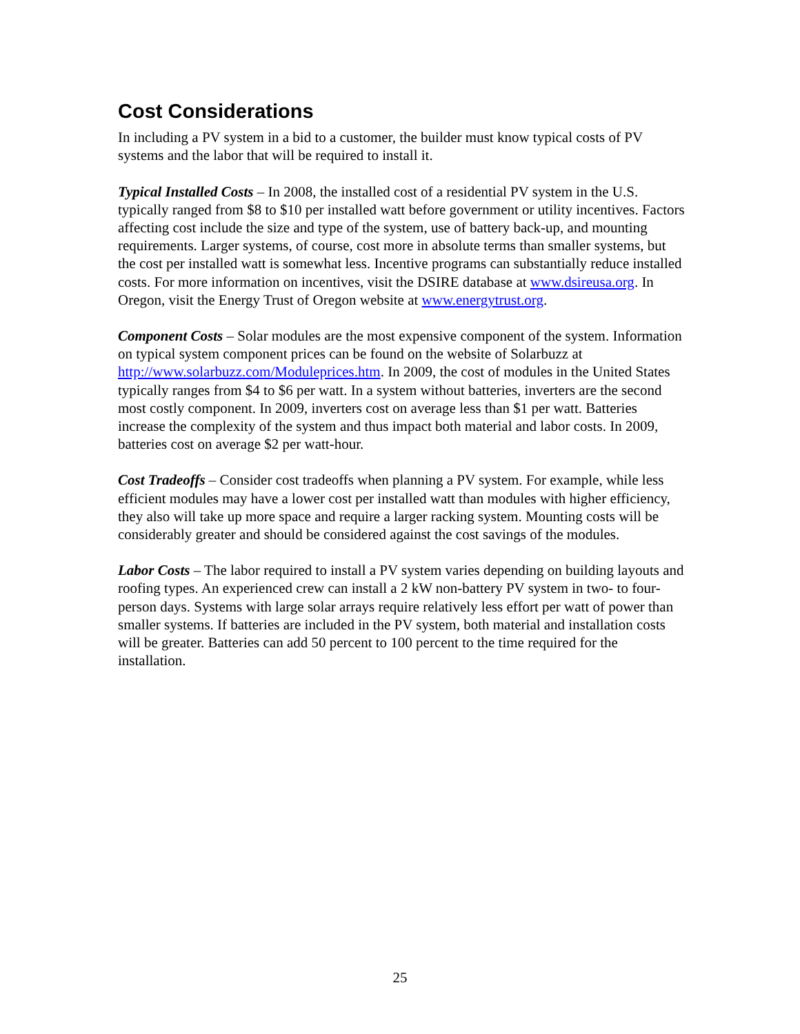Cost Considerations
In including a PV system in a bid to a customer, the builder must know typical costs of PV systems and the labor that will be required to install it.
Typical Installed Costs – In 2008, the installed cost of a residential PV system in the U.S. typically ranged from $8 to $10 per installed watt before government or utility incentives. Factors affecting cost include the size and type of the system, use of battery back-up, and mounting requirements. Larger systems, of course, cost more in absolute terms than smaller systems, but the cost per installed watt is somewhat less. Incentive programs can substantially reduce installed costs. For more information on incentives, visit the DSIRE database at www.dsireusa.org. In Oregon, visit the Energy Trust of Oregon website at www.energytrust.org.
Component Costs – Solar modules are the most expensive component of the system. Information on typical system component prices can be found on the website of Solarbuzz at http://www.solarbuzz.com/Moduleprices.htm. In 2009, the cost of modules in the United States typically ranges from $4 to $6 per watt. In a system without batteries, inverters are the second most costly component. In 2009, inverters cost on average less than $1 per watt. Batteries increase the complexity of the system and thus impact both material and labor costs. In 2009, batteries cost on average $2 per watt-hour.
Cost Tradeoffs – Consider cost tradeoffs when planning a PV system. For example, while less efficient modules may have a lower cost per installed watt than modules with higher efficiency, they also will take up more space and require a larger racking system. Mounting costs will be considerably greater and should be considered against the cost savings of the modules.
Labor Costs – The labor required to install a PV system varies depending on building layouts and roofing types. An experienced crew can install a 2 kW non-battery PV system in two- to four-person days. Systems with large solar arrays require relatively less effort per watt of power than smaller systems. If batteries are included in the PV system, both material and installation costs will be greater. Batteries can add 50 percent to 100 percent to the time required for the installation.
25